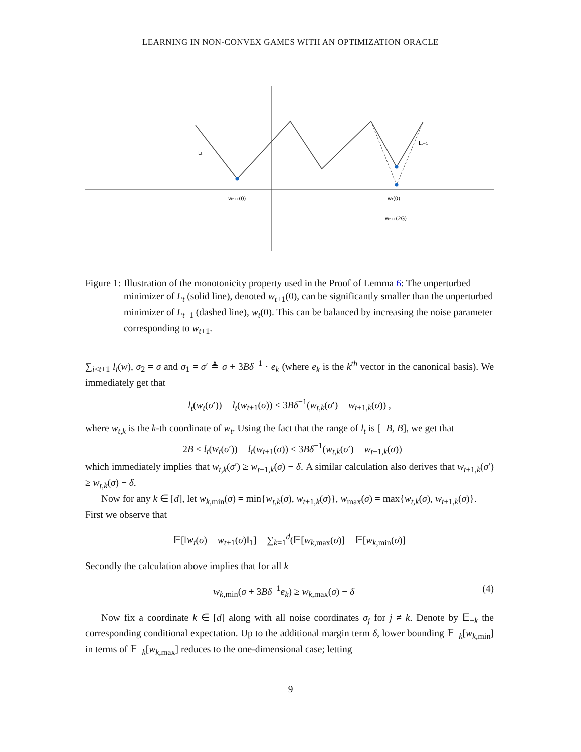LEARNING IN NON-CONVEX GAMES WITH AN OPTIMIZATION ORACLE
Lt
Lt−1
wt+1(0)
wt(0)
wt+1(2G)
Figure 1: Illustration of the monotonicity property used in the Proof of Lemma 6: The unperturbed minimizer of L<sub>t</sub> (solid line), denoted w<sub>t+1</sub>(0), can be significantly smaller than the unperturbed minimizer of L<sub>t−1</sub> (dashed line), w<sub>t</sub>(0). This can be balanced by increasing the noise parameter corresponding to w<sub>t+1</sub>.
∑<sub>i<t+1</sub> l<sub>i</sub>(w), σ<sub>2</sub> = σ and σ<sub>1</sub> = σ′ ≜ σ + 3Bδ<sup>−1</sup> · e<sub>k</sub> (where e<sub>k</sub> is the k<sup>th</sup> vector in the canonical basis). We immediately get that
l<sub>t</sub>(w<sub>t</sub>(σ′)) − l<sub>t</sub>(w<sub>t+1</sub>(σ)) ≤ 3Bδ<sup>−1</sup>(w<sub>t,k</sub>(σ′) − w<sub>t+1,k</sub>(σ)) ,
where w<sub>t,k</sub> is the k-th coordinate of w<sub>t</sub>. Using the fact that the range of l<sub>t</sub> is [−B, B], we get that
−2B ≤ l<sub>t</sub>(w<sub>t</sub>(σ′)) − l<sub>t</sub>(w<sub>t+1</sub>(σ)) ≤ 3Bδ<sup>−1</sup>(w<sub>t,k</sub>(σ′) − w<sub>t+1,k</sub>(σ))
which immediately implies that w<sub>t,k</sub>(σ′) ≥ w<sub>t+1,k</sub>(σ) − δ. A similar calculation also derives that w<sub>t+1,k</sub>(σ′) ≥ w<sub>t,k</sub>(σ) − δ.
Now for any k ∈ [d], let w<sub>k,min</sub>(σ) = min{w<sub>t,k</sub>(σ), w<sub>t+1,k</sub>(σ)}, w<sub>max</sub>(σ) = max{w<sub>t,k</sub>(σ), w<sub>t+1,k</sub>(σ)}.
First we observe that
𝔼[‖w<sub>t</sub>(σ) − w<sub>t+1</sub>(σ)‖<sub>1</sub>] = ∑<sub>k=1</sub><sup>d</sup>(𝔼[w<sub>k,max</sub>(σ)] − 𝔼[w<sub>k,min</sub>(σ)]
Secondly the calculation above implies that for all k
w<sub>k,min</sub>(σ + 3Bδ<sup>−1</sup>e<sub>k</sub>) ≥ w<sub>k,max</sub>(σ) − δ (4)
Now fix a coordinate k ∈ [d] along with all noise coordinates σ<sub>j</sub> for j ≠ k. Denote by 𝔼<sub>−k</sub> the corresponding conditional expectation. Up to the additional margin term δ, lower bounding 𝔼<sub>−k</sub>[w<sub>k,min</sub>] in terms of 𝔼<sub>−k</sub>[w<sub>k,max</sub>] reduces to the one-dimensional case; letting
9